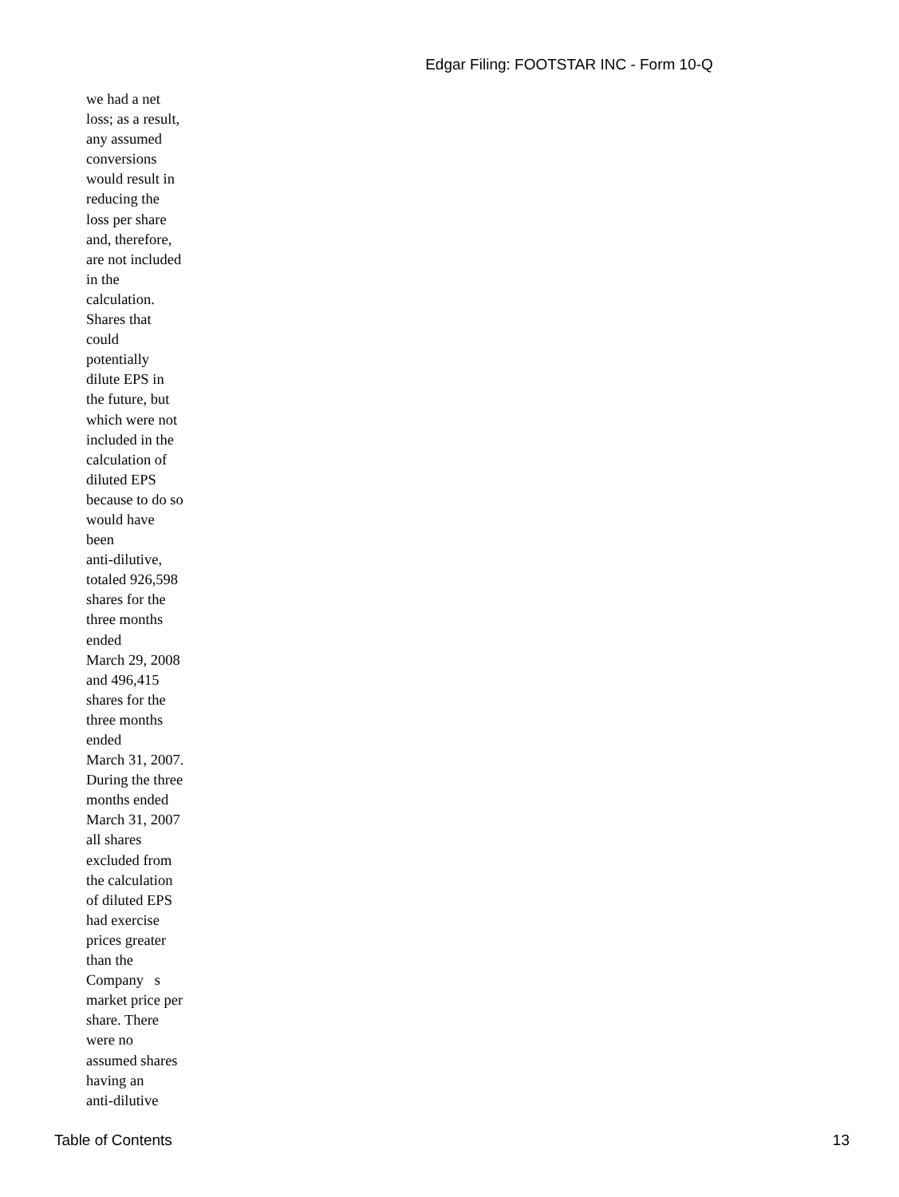Edgar Filing: FOOTSTAR INC - Form 10-Q
we had a net
loss; as a result,
any assumed
conversions
would result in
reducing the
loss per share
and, therefore,
are not included
in the
calculation.
Shares that
could
potentially
dilute EPS in
the future, but
which were not
included in the
calculation of
diluted EPS
because to do so
would have
been
anti-dilutive,
totaled 926,598
shares for the
three months
ended
March 29, 2008
and 496,415
shares for the
three months
ended
March 31, 2007.
During the three
months ended
March 31, 2007
all shares
excluded from
the calculation
of diluted EPS
had exercise
prices greater
than the
Company s
market price per
share. There
were no
assumed shares
having an
anti-dilutive
Table of Contents 13